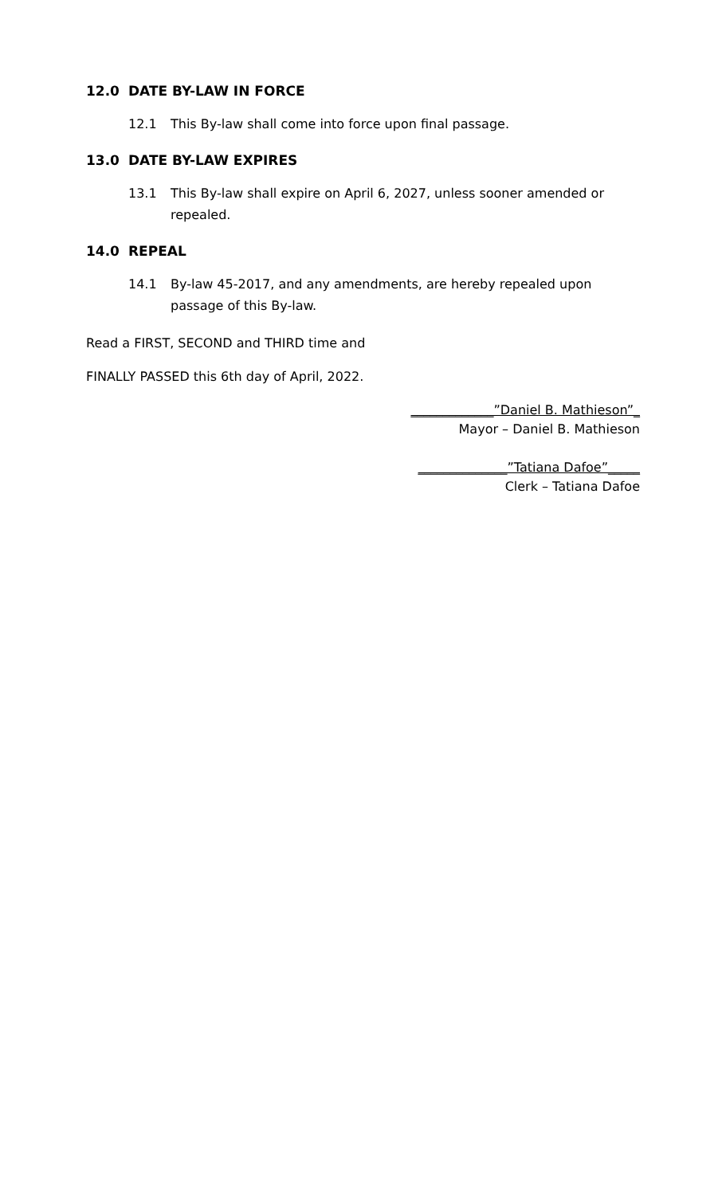12.0 DATE BY-LAW IN FORCE
12.1 This By-law shall come into force upon final passage.
13.0 DATE BY-LAW EXPIRES
13.1 This By-law shall expire on April 6, 2027, unless sooner amended or repealed.
14.0 REPEAL
14.1 By-law 45-2017, and any amendments, are hereby repealed upon passage of this By-law.
Read a FIRST, SECOND and THIRD time and
FINALLY PASSED this 6th day of April, 2022.
_____________”Daniel B. Mathieson”_
Mayor – Daniel B. Mathieson
______________”Tatiana Dafoe”_____
Clerk – Tatiana Dafoe